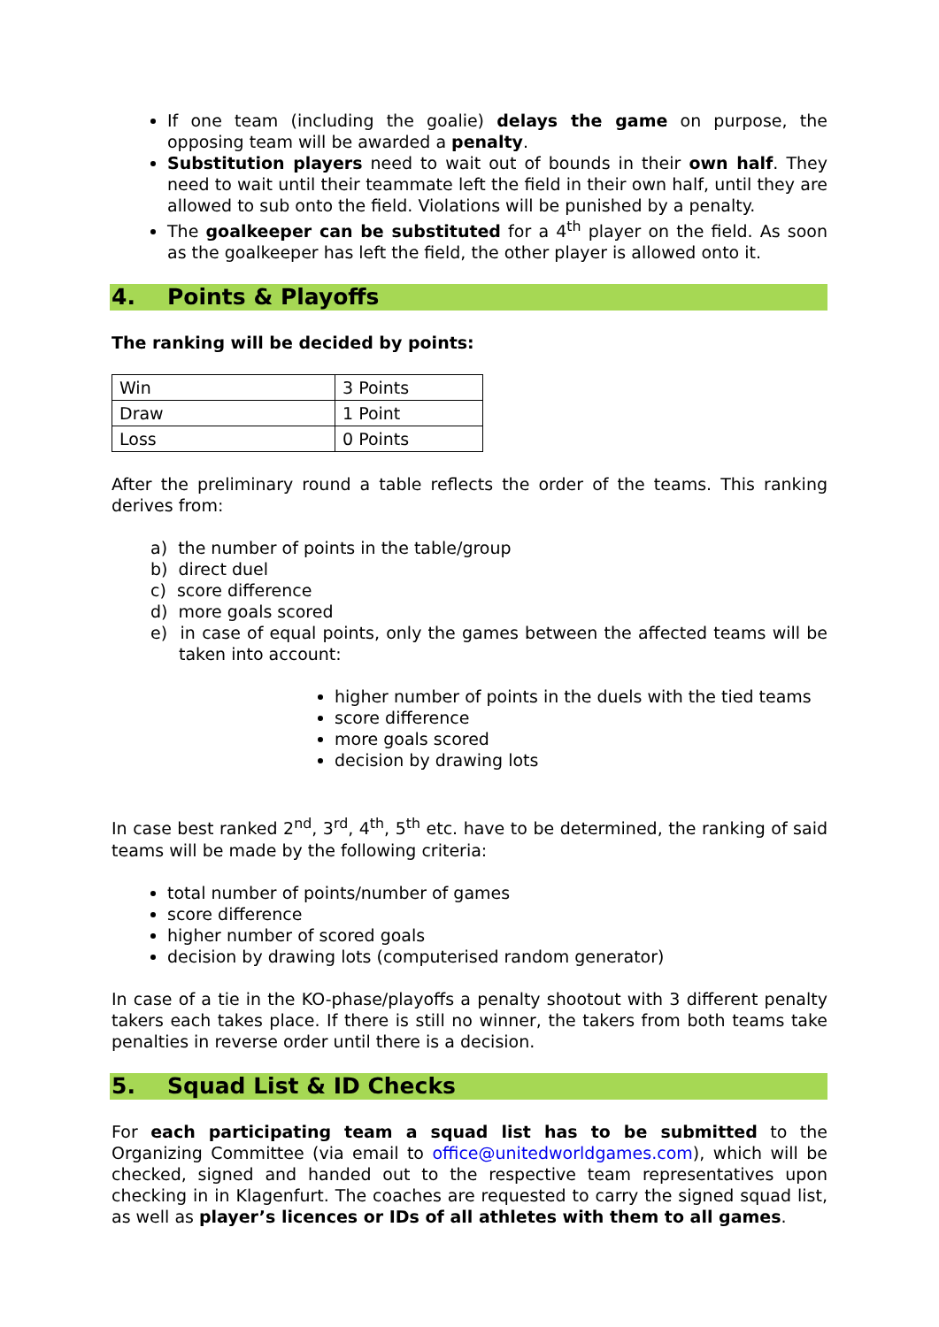If one team (including the goalie) delays the game on purpose, the opposing team will be awarded a penalty.
Substitution players need to wait out of bounds in their own half. They need to wait until their teammate left the field in their own half, until they are allowed to sub onto the field. Violations will be punished by a penalty.
The goalkeeper can be substituted for a 4<sup>th</sup> player on the field. As soon as the goalkeeper has left the field, the other player is allowed onto it.
4. Points & Playoffs
The ranking will be decided by points:
| Win | 3 Points |
| Draw | 1 Point |
| Loss | 0 Points |
After the preliminary round a table reflects the order of the teams. This ranking derives from:
a) the number of points in the table/group
b) direct duel
c) score difference
d) more goals scored
e) in case of equal points, only the games between the affected teams will be taken into account:
higher number of points in the duels with the tied teams
score difference
more goals scored
decision by drawing lots
In case best ranked 2<sup>nd</sup>, 3<sup>rd</sup>, 4<sup>th</sup>, 5<sup>th</sup> etc. have to be determined, the ranking of said teams will be made by the following criteria:
total number of points/number of games
score difference
higher number of scored goals
decision by drawing lots (computerised random generator)
In case of a tie in the KO-phase/playoffs a penalty shootout with 3 different penalty takers each takes place. If there is still no winner, the takers from both teams take penalties in reverse order until there is a decision.
5. Squad List & ID Checks
For each participating team a squad list has to be submitted to the Organizing Committee (via email to office@unitedworldgames.com), which will be checked, signed and handed out to the respective team representatives upon checking in in Klagenfurt. The coaches are requested to carry the signed squad list, as well as player’s licences or IDs of all athletes with them to all games.